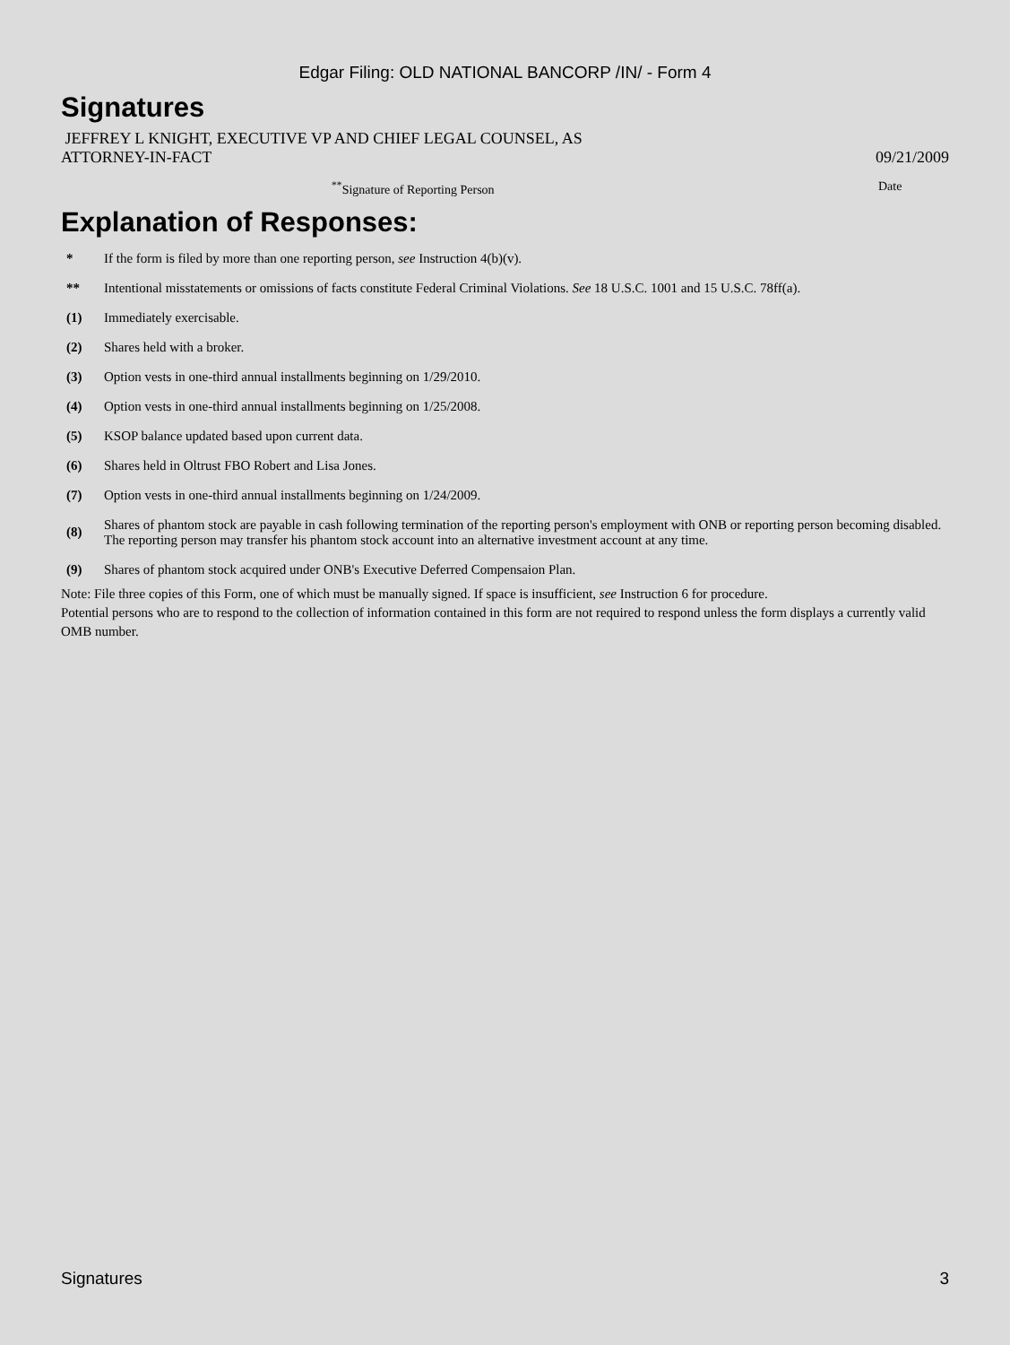Edgar Filing: OLD NATIONAL BANCORP /IN/ - Form 4
Signatures
JEFFREY L KNIGHT, EXECUTIVE VP AND CHIEF LEGAL COUNSEL, AS
ATTORNEY-IN-FACT
09/21/2009
<sup>**</sup> Signature of Reporting Person Date
Explanation of Responses:
| * | If the form is filed by more than one reporting person, see Instruction 4(b)(v). |
| ** | Intentional misstatements or omissions of facts constitute Federal Criminal Violations. See 18 U.S.C. 1001 and 15 U.S.C. 78ff(a). |
| (1) | Immediately exercisable. |
| (2) | Shares held with a broker. |
| (3) | Option vests in one-third annual installments beginning on 1/29/2010. |
| (4) | Option vests in one-third annual installments beginning on 1/25/2008. |
| (5) | KSOP balance updated based upon current data. |
| (6) | Shares held in Oltrust FBO Robert and Lisa Jones. |
| (7) | Option vests in one-third annual installments beginning on 1/24/2009. |
| (8) | Shares of phantom stock are payable in cash following termination of the reporting person's employment with ONB or reporting person becoming disabled. The reporting person may transfer his phantom stock account into an alternative investment account at any time. |
| (9) | Shares of phantom stock acquired under ONB's Executive Deferred Compensaion Plan. |
Note: File three copies of this Form, one of which must be manually signed. If space is insufficient, see Instruction 6 for procedure.
Potential persons who are to respond to the collection of information contained in this form are not required to respond unless the form displays a currently valid OMB number.
Signatures 3